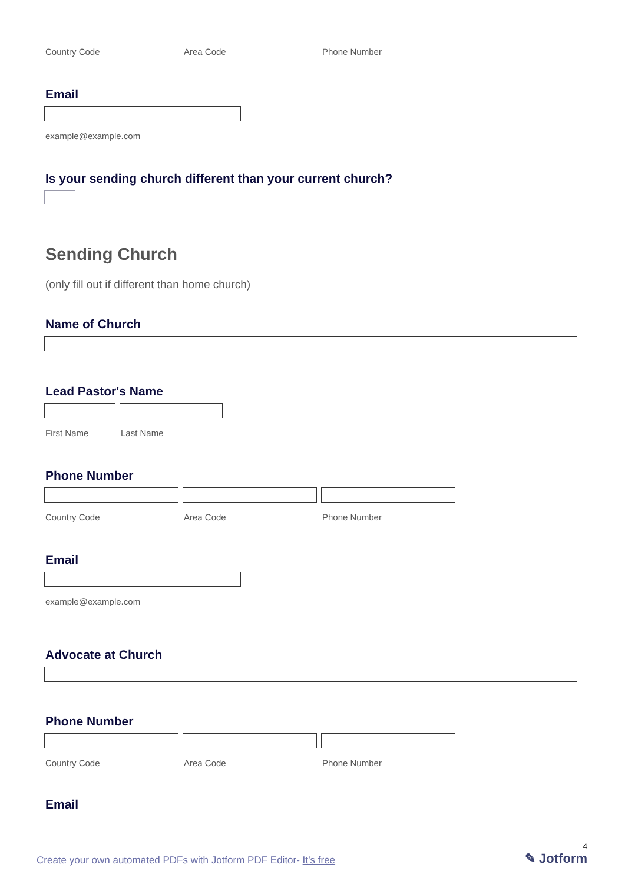Country Code Area Code Phone Number
Email
example@example.com
Is your sending church different than your current church?
Sending Church
(only fill out if different than home church)
Name of Church
Lead Pastor's Name
First Name Last Name
Phone Number
Country Code Area Code Phone Number
Email
example@example.com
Advocate at Church
Phone Number
Country Code Area Code Phone Number
Email
Create your own automated PDFs with Jotform PDF Editor- It’s free 4
✎ Jotform